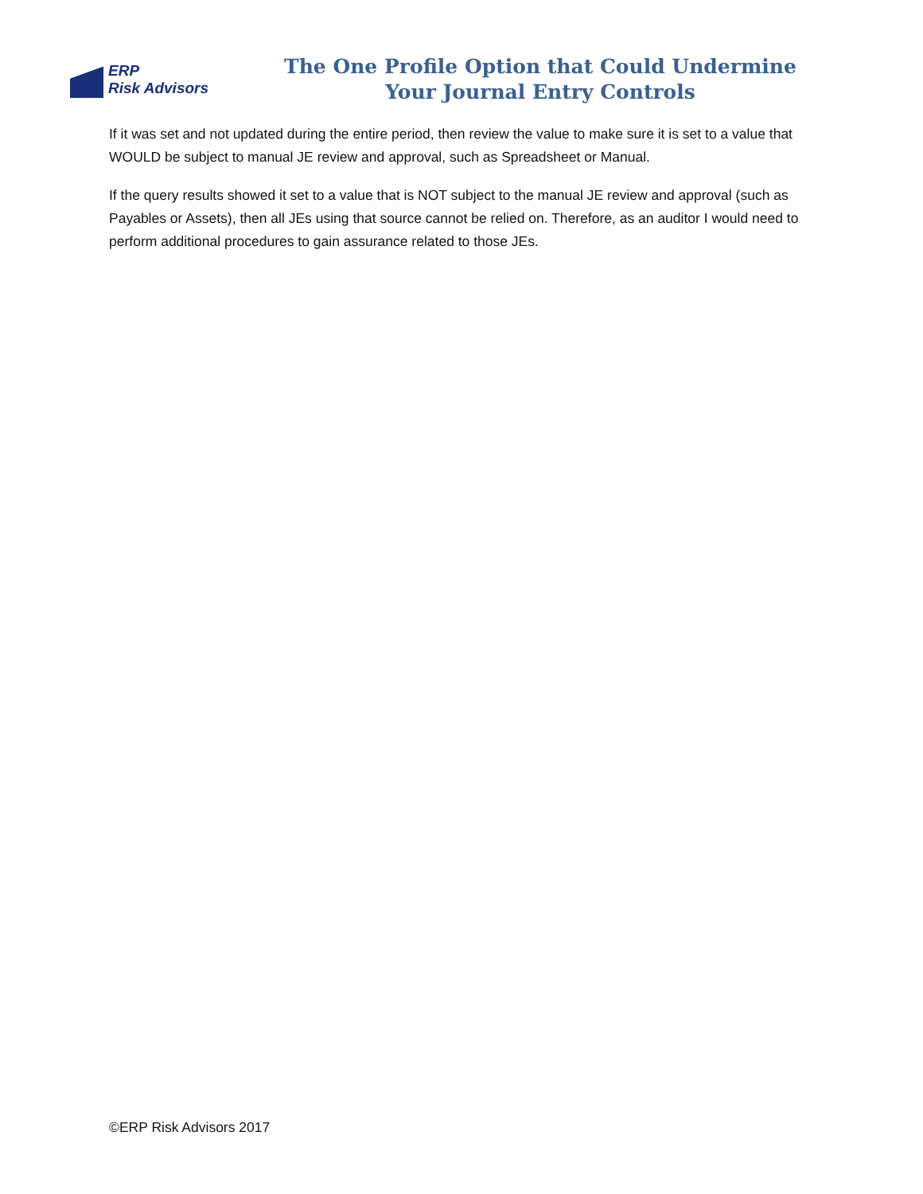ERP
Risk Advisors
The One Profile Option that Could Undermine
Your Journal Entry Controls
If it was set and not updated during the entire period, then review the value to make sure it is set to a value that WOULD be subject to manual JE review and approval, such as Spreadsheet or Manual.
If the query results showed it set to a value that is NOT subject to the manual JE review and approval (such as Payables or Assets), then all JEs using that source cannot be relied on. Therefore, as an auditor I would need to perform additional procedures to gain assurance related to those JEs.
©ERP Risk Advisors 2017